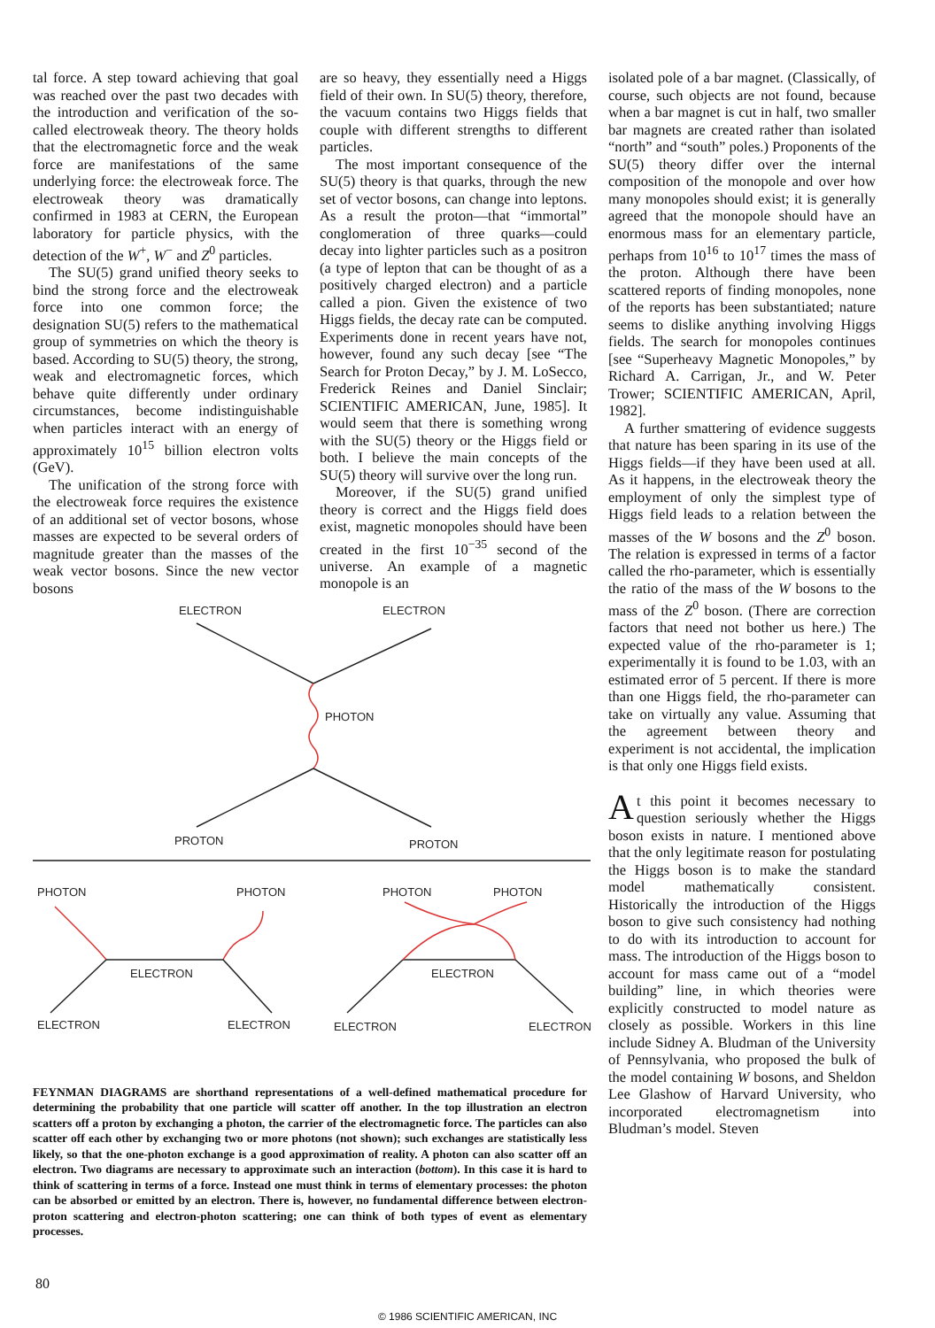tal force. A step toward achieving that goal was reached over the past two decades with the introduction and verification of the so-called electroweak theory. The theory holds that the electromagnetic force and the weak force are manifestations of the same underlying force: the electroweak force. The electroweak theory was dramatically confirmed in 1983 at CERN, the European laboratory for particle physics, with the detection of the W<sup>+</sup>, W<sup>−</sup> and Z<sup>0</sup> particles.
The SU(5) grand unified theory seeks to bind the strong force and the electroweak force into one common force; the designation SU(5) refers to the mathematical group of symmetries on which the theory is based. According to SU(5) theory, the strong, weak and electromagnetic forces, which behave quite differently under ordinary circumstances, become indistinguishable when particles interact with an energy of approximately 10<sup>15</sup> billion electron volts (GeV).
The unification of the strong force with the electroweak force requires the existence of an additional set of vector bosons, whose masses are expected to be several orders of magnitude greater than the masses of the weak vector bosons. Since the new vector bosons
are so heavy, they essentially need a Higgs field of their own. In SU(5) theory, therefore, the vacuum contains two Higgs fields that couple with different strengths to different particles.
The most important consequence of the SU(5) theory is that quarks, through the new set of vector bosons, can change into leptons. As a result the proton—that “immortal” conglomeration of three quarks—could decay into lighter particles such as a positron (a type of lepton that can be thought of as a positively charged electron) and a particle called a pion. Given the existence of two Higgs fields, the decay rate can be computed. Experiments done in recent years have not, however, found any such decay [see “The Search for Proton Decay,” by J. M. LoSecco, Frederick Reines and Daniel Sinclair; SCIENTIFIC AMERICAN, June, 1985]. It would seem that there is something wrong with the SU(5) theory or the Higgs field or both. I believe the main concepts of the SU(5) theory will survive over the long run.
Moreover, if the SU(5) grand unified theory is correct and the Higgs field does exist, magnetic monopoles should have been created in the first 10<sup>−35</sup> second of the universe. An example of a magnetic monopole is an
ELECTRON
ELECTRON
PHOTON
PROTON
PROTON
PHOTON
PHOTON
PHOTON
PHOTON
ELECTRON
ELECTRON
ELECTRON
ELECTRON
ELECTRON
ELECTRON
FEYNMAN DIAGRAMS are shorthand representations of a well-defined mathematical procedure for determining the probability that one particle will scatter off another. In the top illustration an electron scatters off a proton by exchanging a photon, the carrier of the electromagnetic force. The particles can also scatter off each other by exchanging two or more photons (not shown); such exchanges are statistically less likely, so that the one-photon exchange is a good approximation of reality. A photon can also scatter off an electron. Two diagrams are necessary to approximate such an interaction (bottom). In this case it is hard to think of scattering in terms of a force. Instead one must think in terms of elementary processes: the photon can be absorbed or emitted by an electron. There is, however, no fundamental difference between electron-proton scattering and electron-photon scattering; one can think of both types of event as elementary processes.
isolated pole of a bar magnet. (Classically, of course, such objects are not found, because when a bar magnet is cut in half, two smaller bar magnets are created rather than isolated “north” and “south” poles.) Proponents of the SU(5) theory differ over the internal composition of the monopole and over how many monopoles should exist; it is generally agreed that the monopole should have an enormous mass for an elementary particle, perhaps from 10<sup>16</sup> to 10<sup>17</sup> times the mass of the proton. Although there have been scattered reports of finding monopoles, none of the reports has been substantiated; nature seems to dislike anything involving Higgs fields. The search for monopoles continues [see “Superheavy Magnetic Monopoles,” by Richard A. Carrigan, Jr., and W. Peter Trower; SCIENTIFIC AMERICAN, April, 1982].
A further smattering of evidence suggests that nature has been sparing in its use of the Higgs fields—if they have been used at all. As it happens, in the electroweak theory the employment of only the simplest type of Higgs field leads to a relation between the masses of the W bosons and the Z<sup>0</sup> boson. The relation is expressed in terms of a factor called the rho-parameter, which is essentially the ratio of the mass of the W bosons to the mass of the Z<sup>0</sup> boson. (There are correction factors that need not bother us here.) The expected value of the rho-parameter is 1; experimentally it is found to be 1.03, with an estimated error of 5 percent. If there is more than one Higgs field, the rho-parameter can take on virtually any value. Assuming that the agreement between theory and experiment is not accidental, the implication is that only one Higgs field exists.
At this point it becomes necessary to question seriously whether the Higgs boson exists in nature. I mentioned above that the only legitimate reason for postulating the Higgs boson is to make the standard model mathematically consistent. Historically the introduction of the Higgs boson to give such consistency had nothing to do with its introduction to account for mass. The introduction of the Higgs boson to account for mass came out of a “model building” line, in which theories were explicitly constructed to model nature as closely as possible. Workers in this line include Sidney A. Bludman of the University of Pennsylvania, who proposed the bulk of the model containing W bosons, and Sheldon Lee Glashow of Harvard University, who incorporated electromagnetism into Bludman’s model. Steven
80
© 1986 SCIENTIFIC AMERICAN, INC